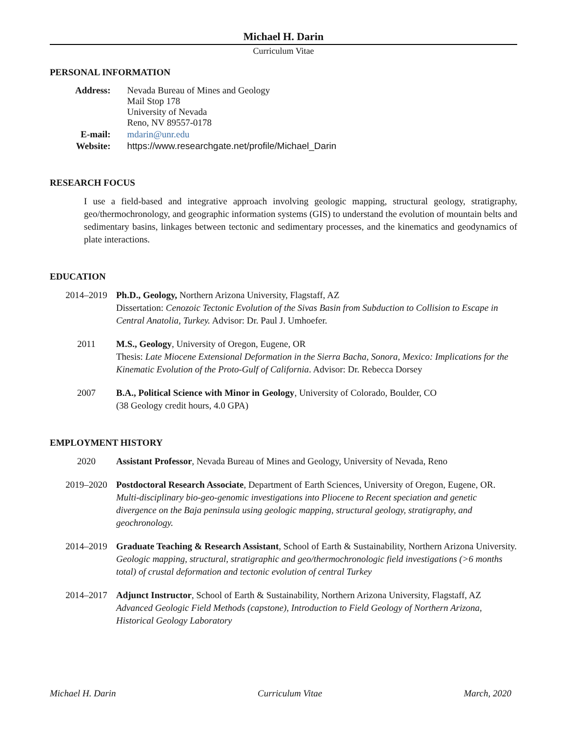Michael H. Darin
Curriculum Vitae
PERSONAL INFORMATION
| Address: | Nevada Bureau of Mines and Geology Mail Stop 178 University of Nevada Reno, NV 89557-0178 |
| E-mail: | mdarin@unr.edu |
| Website: | https://www.researchgate.net/profile/Michael_Darin |
RESEARCH FOCUS
I use a field-based and integrative approach involving geologic mapping, structural geology, stratigraphy, geo/thermochronology, and geographic information systems (GIS) to understand the evolution of mountain belts and sedimentary basins, linkages between tectonic and sedimentary processes, and the kinematics and geodynamics of plate interactions.
EDUCATION
| 2014–2019 | Ph.D., Geology, Northern Arizona University, Flagstaff, AZ Dissertation: Cenozoic Tectonic Evolution of the Sivas Basin from Subduction to Collision to Escape in Central Anatolia, Turkey. Advisor: Dr. Paul J. Umhoefer. |
| 2011 | M.S., Geology , University of Oregon, Eugene, OR Thesis: Late Miocene Extensional Deformation in the Sierra Bacha, Sonora, Mexico: Implications for the Kinematic Evolution of the Proto-Gulf of California . Advisor: Dr. Rebecca Dorsey |
| 2007 | B.A., Political Science with Minor in Geology , University of Colorado, Boulder, CO (38 Geology credit hours, 4.0 GPA) |
EMPLOYMENT HISTORY
| 2020 | Assistant Professor , Nevada Bureau of Mines and Geology, University of Nevada, Reno |
| 2019–2020 | Postdoctoral Research Associate , Department of Earth Sciences, University of Oregon, Eugene, OR. Multi-disciplinary bio-geo-genomic investigations into Pliocene to Recent speciation and genetic divergence on the Baja peninsula using geologic mapping, structural geology, stratigraphy, and geochronology. |
| 2014–2019 | Graduate Teaching & Research Assistant , School of Earth & Sustainability, Northern Arizona University. Geologic mapping, structural, stratigraphic and geo/thermochronologic field investigations (>6 months total) of crustal deformation and tectonic evolution of central Turkey |
| 2014–2017 | Adjunct Instructor , School of Earth & Sustainability, Northern Arizona University, Flagstaff, AZ Advanced Geologic Field Methods (capstone), Introduction to Field Geology of Northern Arizona, Historical Geology Laboratory |
Michael H. Darin Curriculum Vitae March, 2020